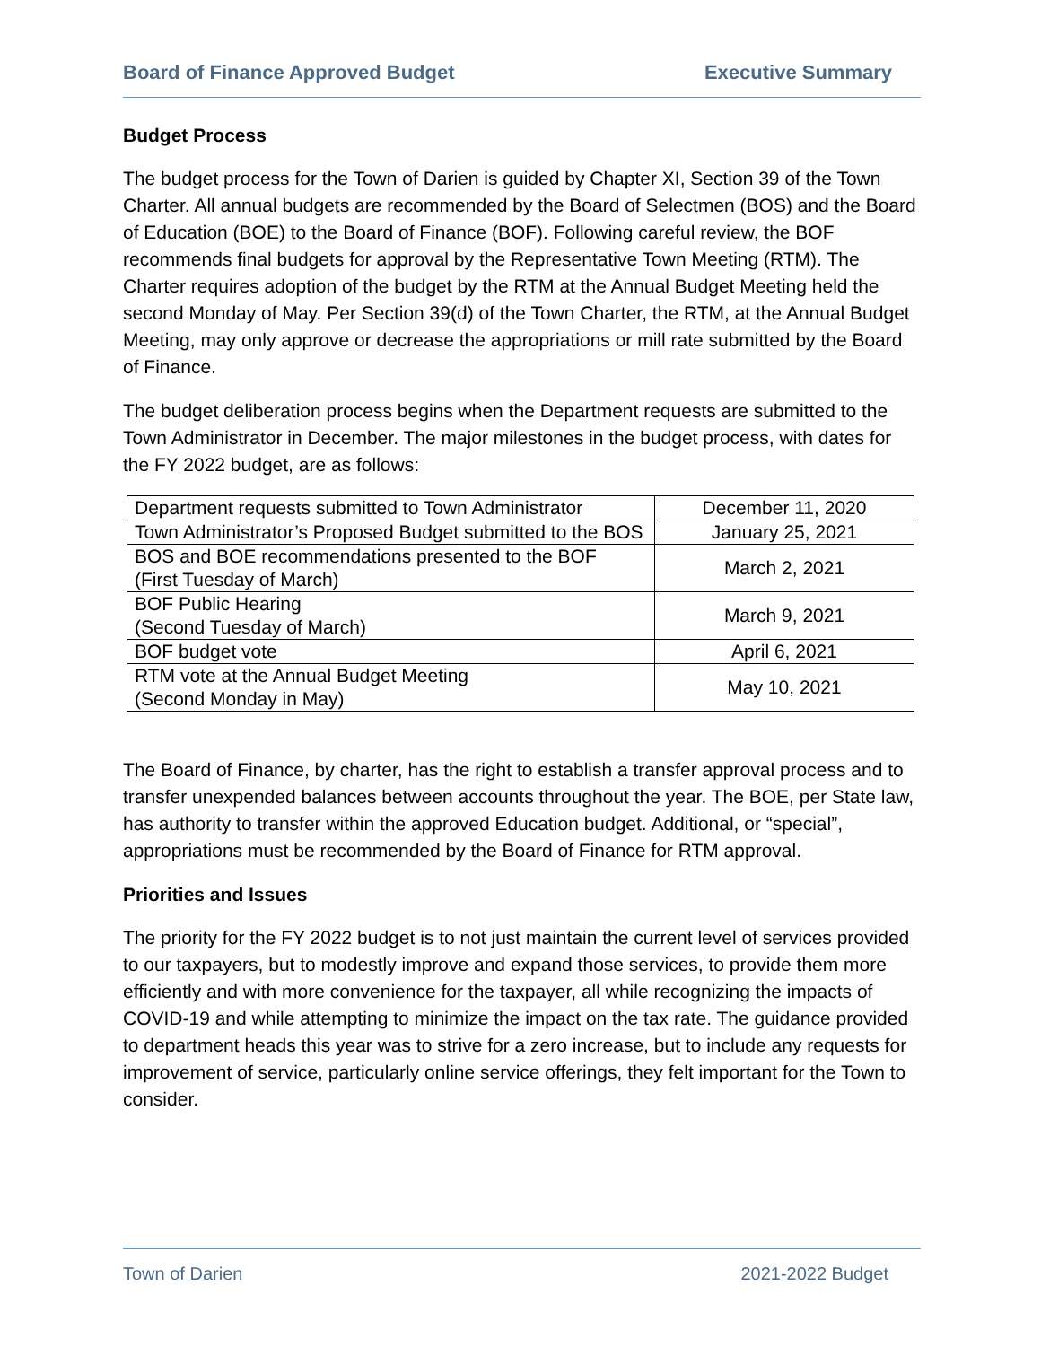Board of Finance Approved Budget Executive Summary
Budget Process
The budget process for the Town of Darien is guided by Chapter XI, Section 39 of the Town Charter. All annual budgets are recommended by the Board of Selectmen (BOS) and the Board of Education (BOE) to the Board of Finance (BOF). Following careful review, the BOF recommends final budgets for approval by the Representative Town Meeting (RTM). The Charter requires adoption of the budget by the RTM at the Annual Budget Meeting held the second Monday of May. Per Section 39(d) of the Town Charter, the RTM, at the Annual Budget Meeting, may only approve or decrease the appropriations or mill rate submitted by the Board of Finance.
The budget deliberation process begins when the Department requests are submitted to the Town Administrator in December. The major milestones in the budget process, with dates for the FY 2022 budget, are as follows:
| Department requests submitted to Town Administrator | December 11, 2020 |
| Town Administrator’s Proposed Budget submitted to the BOS | January 25, 2021 |
| BOS and BOE recommendations presented to the BOF (First Tuesday of March) | March 2, 2021 |
| BOF Public Hearing (Second Tuesday of March) | March 9, 2021 |
| BOF budget vote | April 6, 2021 |
| RTM vote at the Annual Budget Meeting (Second Monday in May) | May 10, 2021 |
The Board of Finance, by charter, has the right to establish a transfer approval process and to transfer unexpended balances between accounts throughout the year. The BOE, per State law, has authority to transfer within the approved Education budget. Additional, or “special”, appropriations must be recommended by the Board of Finance for RTM approval.
Priorities and Issues
The priority for the FY 2022 budget is to not just maintain the current level of services provided to our taxpayers, but to modestly improve and expand those services, to provide them more efficiently and with more convenience for the taxpayer, all while recognizing the impacts of COVID-19 and while attempting to minimize the impact on the tax rate. The guidance provided to department heads this year was to strive for a zero increase, but to include any requests for improvement of service, particularly online service offerings, they felt important for the Town to consider.
Town of Darien 2021-2022 Budget